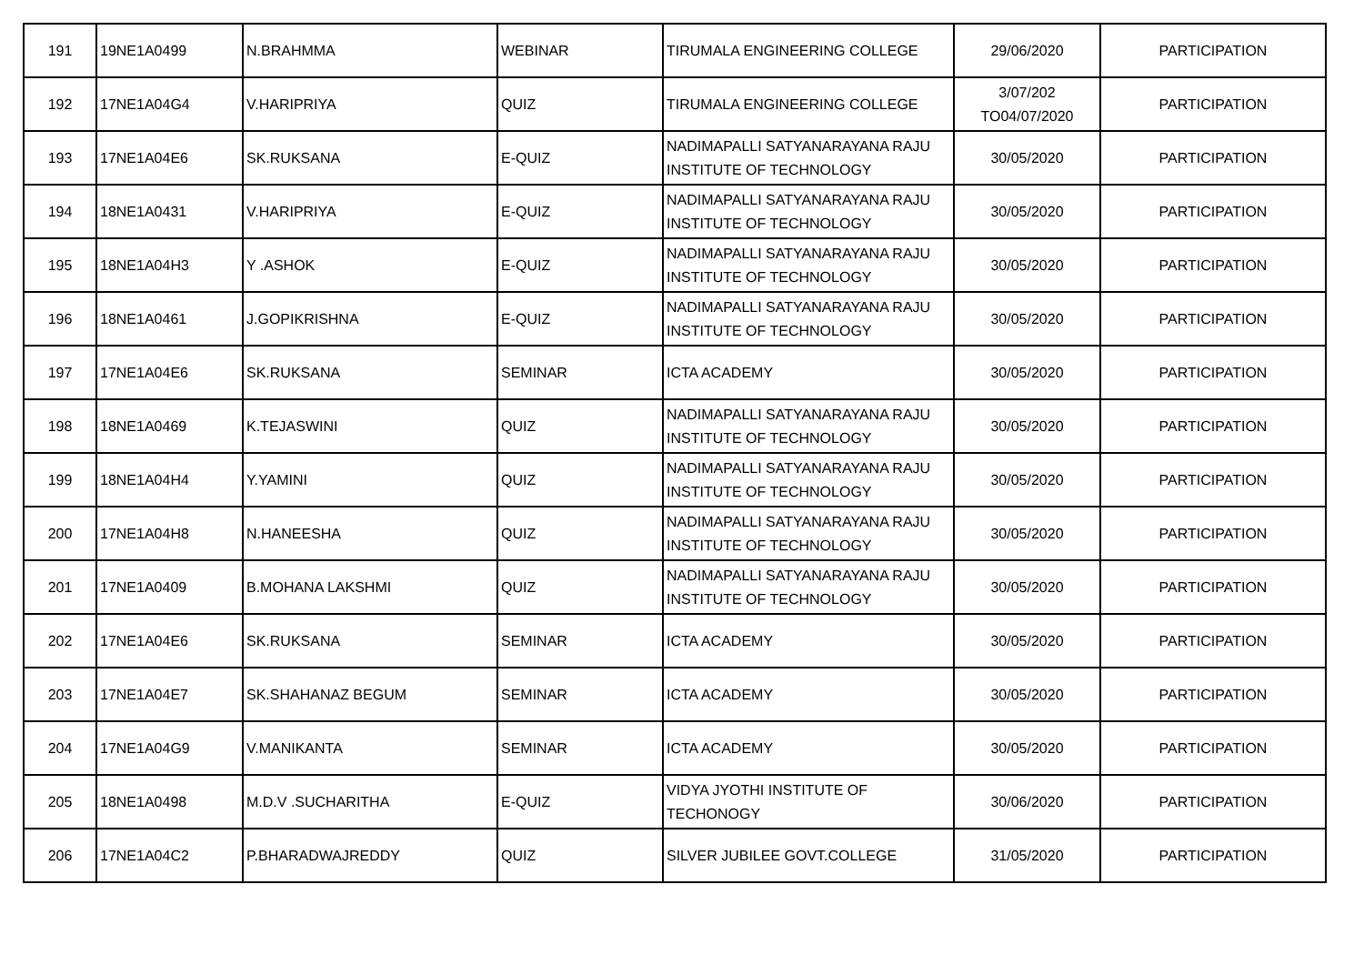| 191 | 19NE1A0499 | N.BRAHMMA | WEBINAR | TIRUMALA ENGINEERING COLLEGE | 29/06/2020 | PARTICIPATION |
| 192 | 17NE1A04G4 | V.HARIPRIYA | QUIZ | TIRUMALA ENGINEERING COLLEGE | 3/07/202 TO04/07/2020 | PARTICIPATION |
| 193 | 17NE1A04E6 | SK.RUKSANA | E-QUIZ | NADIMAPALLI SATYANARAYANA RAJU INSTITUTE OF TECHNOLOGY | 30/05/2020 | PARTICIPATION |
| 194 | 18NE1A0431 | V.HARIPRIYA | E-QUIZ | NADIMAPALLI SATYANARAYANA RAJU INSTITUTE OF TECHNOLOGY | 30/05/2020 | PARTICIPATION |
| 195 | 18NE1A04H3 | Y .ASHOK | E-QUIZ | NADIMAPALLI SATYANARAYANA RAJU INSTITUTE OF TECHNOLOGY | 30/05/2020 | PARTICIPATION |
| 196 | 18NE1A0461 | J.GOPIKRISHNA | E-QUIZ | NADIMAPALLI SATYANARAYANA RAJU INSTITUTE OF TECHNOLOGY | 30/05/2020 | PARTICIPATION |
| 197 | 17NE1A04E6 | SK.RUKSANA | SEMINAR | ICTA ACADEMY | 30/05/2020 | PARTICIPATION |
| 198 | 18NE1A0469 | K.TEJASWINI | QUIZ | NADIMAPALLI SATYANARAYANA RAJU INSTITUTE OF TECHNOLOGY | 30/05/2020 | PARTICIPATION |
| 199 | 18NE1A04H4 | Y.YAMINI | QUIZ | NADIMAPALLI SATYANARAYANA RAJU INSTITUTE OF TECHNOLOGY | 30/05/2020 | PARTICIPATION |
| 200 | 17NE1A04H8 | N.HANEESHA | QUIZ | NADIMAPALLI SATYANARAYANA RAJU INSTITUTE OF TECHNOLOGY | 30/05/2020 | PARTICIPATION |
| 201 | 17NE1A0409 | B.MOHANA LAKSHMI | QUIZ | NADIMAPALLI SATYANARAYANA RAJU INSTITUTE OF TECHNOLOGY | 30/05/2020 | PARTICIPATION |
| 202 | 17NE1A04E6 | SK.RUKSANA | SEMINAR | ICTA ACADEMY | 30/05/2020 | PARTICIPATION |
| 203 | 17NE1A04E7 | SK.SHAHANAZ BEGUM | SEMINAR | ICTA ACADEMY | 30/05/2020 | PARTICIPATION |
| 204 | 17NE1A04G9 | V.MANIKANTA | SEMINAR | ICTA ACADEMY | 30/05/2020 | PARTICIPATION |
| 205 | 18NE1A0498 | M.D.V .SUCHARITHA | E-QUIZ | VIDYA JYOTHI INSTITUTE OF TECHONOGY | 30/06/2020 | PARTICIPATION |
| 206 | 17NE1A04C2 | P.BHARADWAJREDDY | QUIZ | SILVER JUBILEE GOVT.COLLEGE | 31/05/2020 | PARTICIPATION |